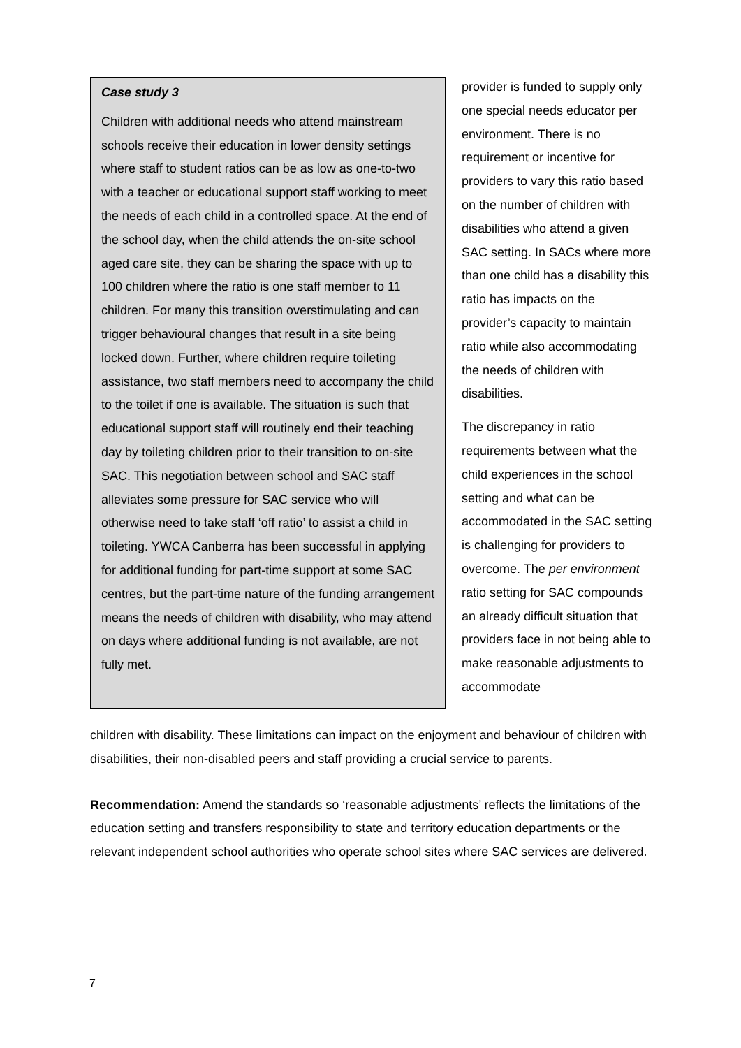Case study 3
Children with additional needs who attend mainstream schools receive their education in lower density settings where staff to student ratios can be as low as one-to-two with a teacher or educational support staff working to meet the needs of each child in a controlled space. At the end of the school day, when the child attends the on-site school aged care site, they can be sharing the space with up to 100 children where the ratio is one staff member to 11 children. For many this transition overstimulating and can trigger behavioural changes that result in a site being locked down. Further, where children require toileting assistance, two staff members need to accompany the child to the toilet if one is available. The situation is such that educational support staff will routinely end their teaching day by toileting children prior to their transition to on-site SAC. This negotiation between school and SAC staff alleviates some pressure for SAC service who will otherwise need to take staff ‘off ratio’ to assist a child in toileting. YWCA Canberra has been successful in applying for additional funding for part-time support at some SAC centres, but the part-time nature of the funding arrangement means the needs of children with disability, who may attend on days where additional funding is not available, are not fully met.
provider is funded to supply only one special needs educator per environment. There is no requirement or incentive for providers to vary this ratio based on the number of children with disabilities who attend a given SAC setting. In SACs where more than one child has a disability this ratio has impacts on the provider’s capacity to maintain ratio while also accommodating the needs of children with disabilities.
The discrepancy in ratio requirements between what the child experiences in the school setting and what can be accommodated in the SAC setting is challenging for providers to overcome. The per environment ratio setting for SAC compounds an already difficult situation that providers face in not being able to make reasonable adjustments to accommodate
children with disability. These limitations can impact on the enjoyment and behaviour of children with disabilities, their non-disabled peers and staff providing a crucial service to parents.
Recommendation: Amend the standards so ‘reasonable adjustments’ reflects the limitations of the education setting and transfers responsibility to state and territory education departments or the relevant independent school authorities who operate school sites where SAC services are delivered.
7